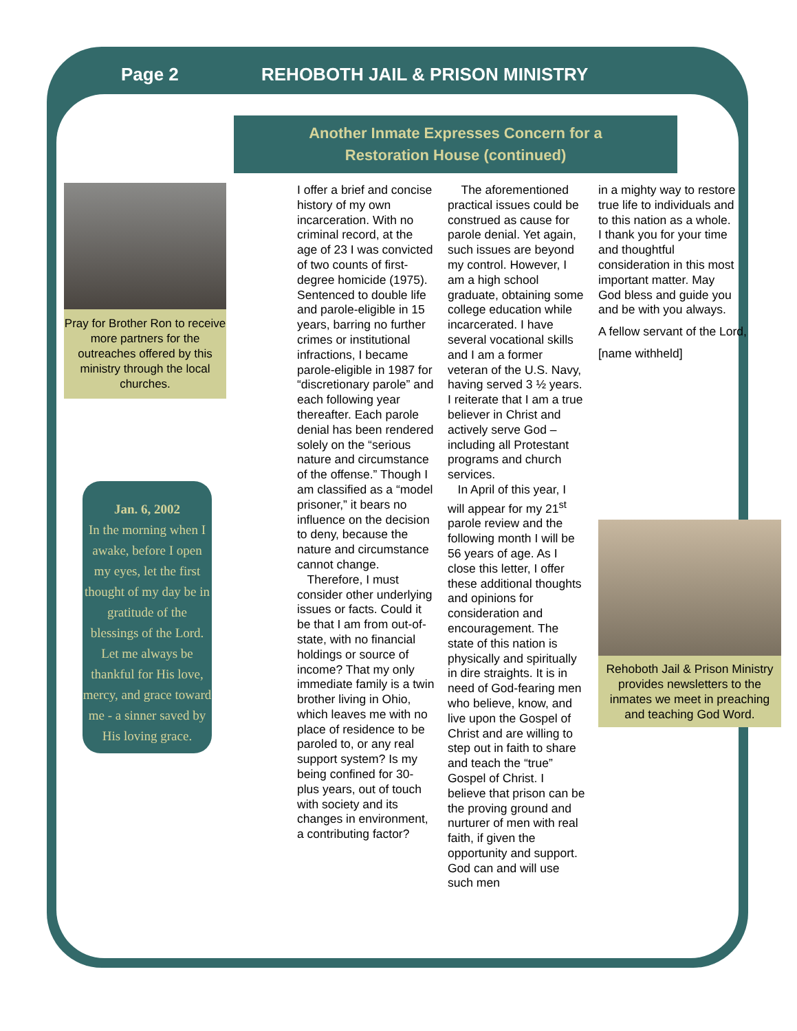Page 2 REHOBOTH JAIL & PRISON MINISTRY
Another Inmate Expresses Concern for a
Restoration House (continued)
Pray for Brother Ron to receive more partners for the outreaches offered by this ministry through the local churches.
Jan. 6, 2002
In the morning when I awake, before I open my eyes, let the first thought of my day be in gratitude of the blessings of the Lord.
Let me always be thankful for His love, mercy, and grace toward me - a sinner saved by His loving grace.
I offer a brief and concise history of my own incarceration. With no criminal record, at the age of 23 I was convicted of two counts of first-degree homicide (1975). Sentenced to double life and parole-eligible in 15 years, barring no further crimes or institutional infractions, I became parole-eligible in 1987 for “discretionary parole” and each following year thereafter. Each parole denial has been rendered solely on the “serious nature and circumstance of the offense.” Though I am classified as a “model prisoner,” it bears no influence on the decision to deny, because the nature and circumstance cannot change.
Therefore, I must consider other underlying issues or facts. Could it be that I am from out-of-state, with no financial holdings or source of income? That my only immediate family is a twin brother living in Ohio, which leaves me with no place of residence to be paroled to, or any real support system? Is my being confined for 30-plus years, out of touch with society and its changes in environment, a contributing factor?
The aforementioned practical issues could be construed as cause for parole denial. Yet again, such issues are beyond my control. However, I am a high school graduate, obtaining some college education while incarcerated. I have several vocational skills and I am a former veteran of the U.S. Navy, having served 3 ½ years. I reiterate that I am a true believer in Christ and actively serve God – including all Protestant programs and church services.
In April of this year, I will appear for my 21<sup>st</sup> parole review and the following month I will be 56 years of age. As I close this letter, I offer these additional thoughts and opinions for consideration and encouragement. The state of this nation is physically and spiritually in dire straights. It is in need of God-fearing men who believe, know, and live upon the Gospel of Christ and are willing to step out in faith to share and teach the “true” Gospel of Christ. I believe that prison can be the proving ground and nurturer of men with real faith, if given the opportunity and support. God can and will use such men
in a mighty way to restore true life to individuals and to this nation as a whole. I thank you for your time and thoughtful consideration in this most important matter. May God bless and guide you and be with you always.
A fellow servant of the Lord,
[name withheld]
Rehoboth Jail & Prison Ministry provides newsletters to the inmates we meet in preaching and teaching God Word.